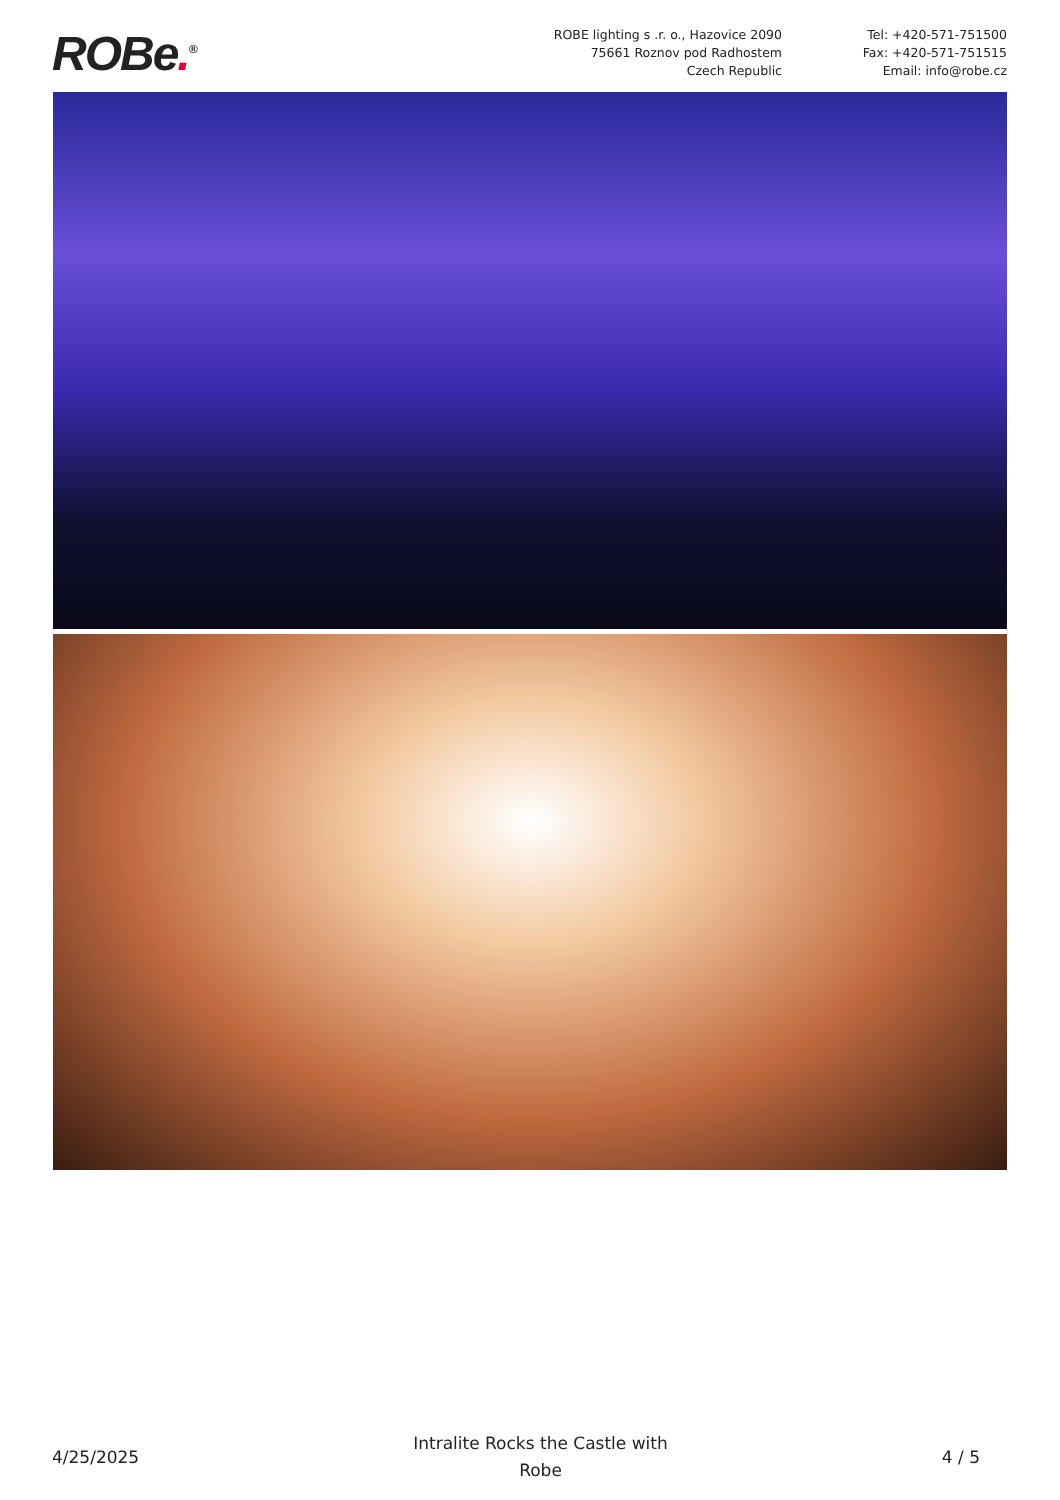ROBe.<sup>®</sup>
ROBE lighting s .r. o., Hazovice 2090
75661 Roznov pod Radhostem
Czech Republic
Tel: +420-571-751500
Fax: +420-571-751515
Email: info@robe.cz
4/25/2025 Intralite Rocks the Castle with
Robe 4 / 5